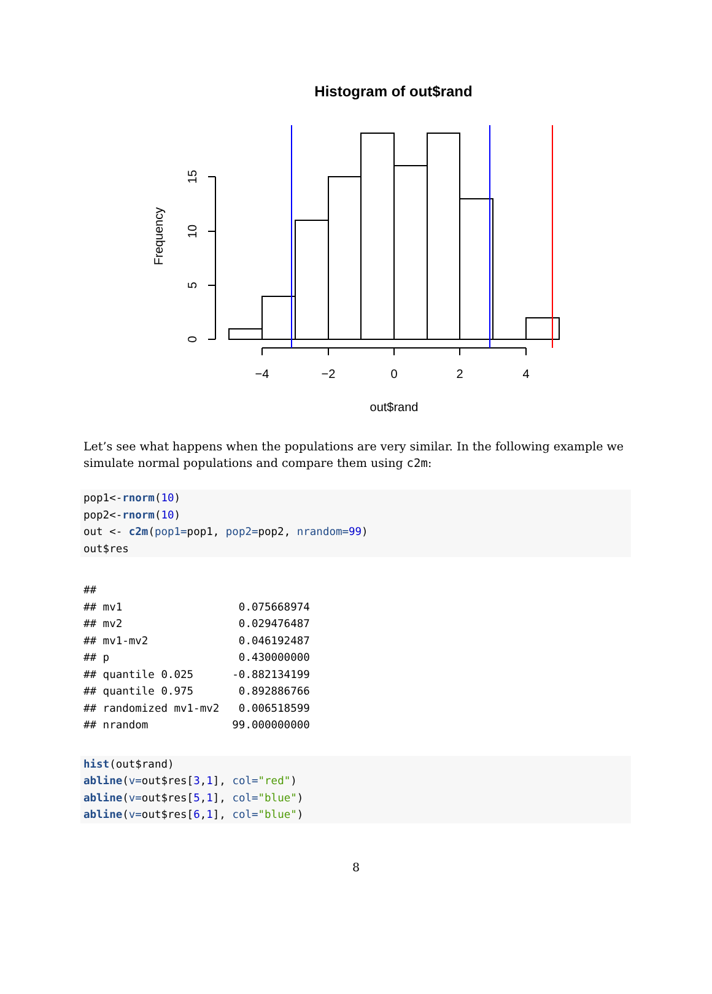Histogram of out$rand
−4
−2
0
2
4
out$rand
0
5
10
15
Frequency
Let’s see what happens when the populations are very similar. In the following example we simulate normal populations and compare them using c2m:
pop1<-rnorm(10)
pop2<-rnorm(10)
out <- c2m(pop1=pop1, pop2=pop2, nrandom=99)
out$res
##
## mv1                  0.075668974
## mv2                  0.029476487
## mv1-mv2              0.046192487
## p                    0.430000000
## quantile 0.025      -0.882134199
## quantile 0.975       0.892886766
## randomized mv1-mv2   0.006518599
## nrandom             99.000000000
hist(out$rand)
abline(v=out$res[3,1], col="red")
abline(v=out$res[5,1], col="blue")
abline(v=out$res[6,1], col="blue")
8